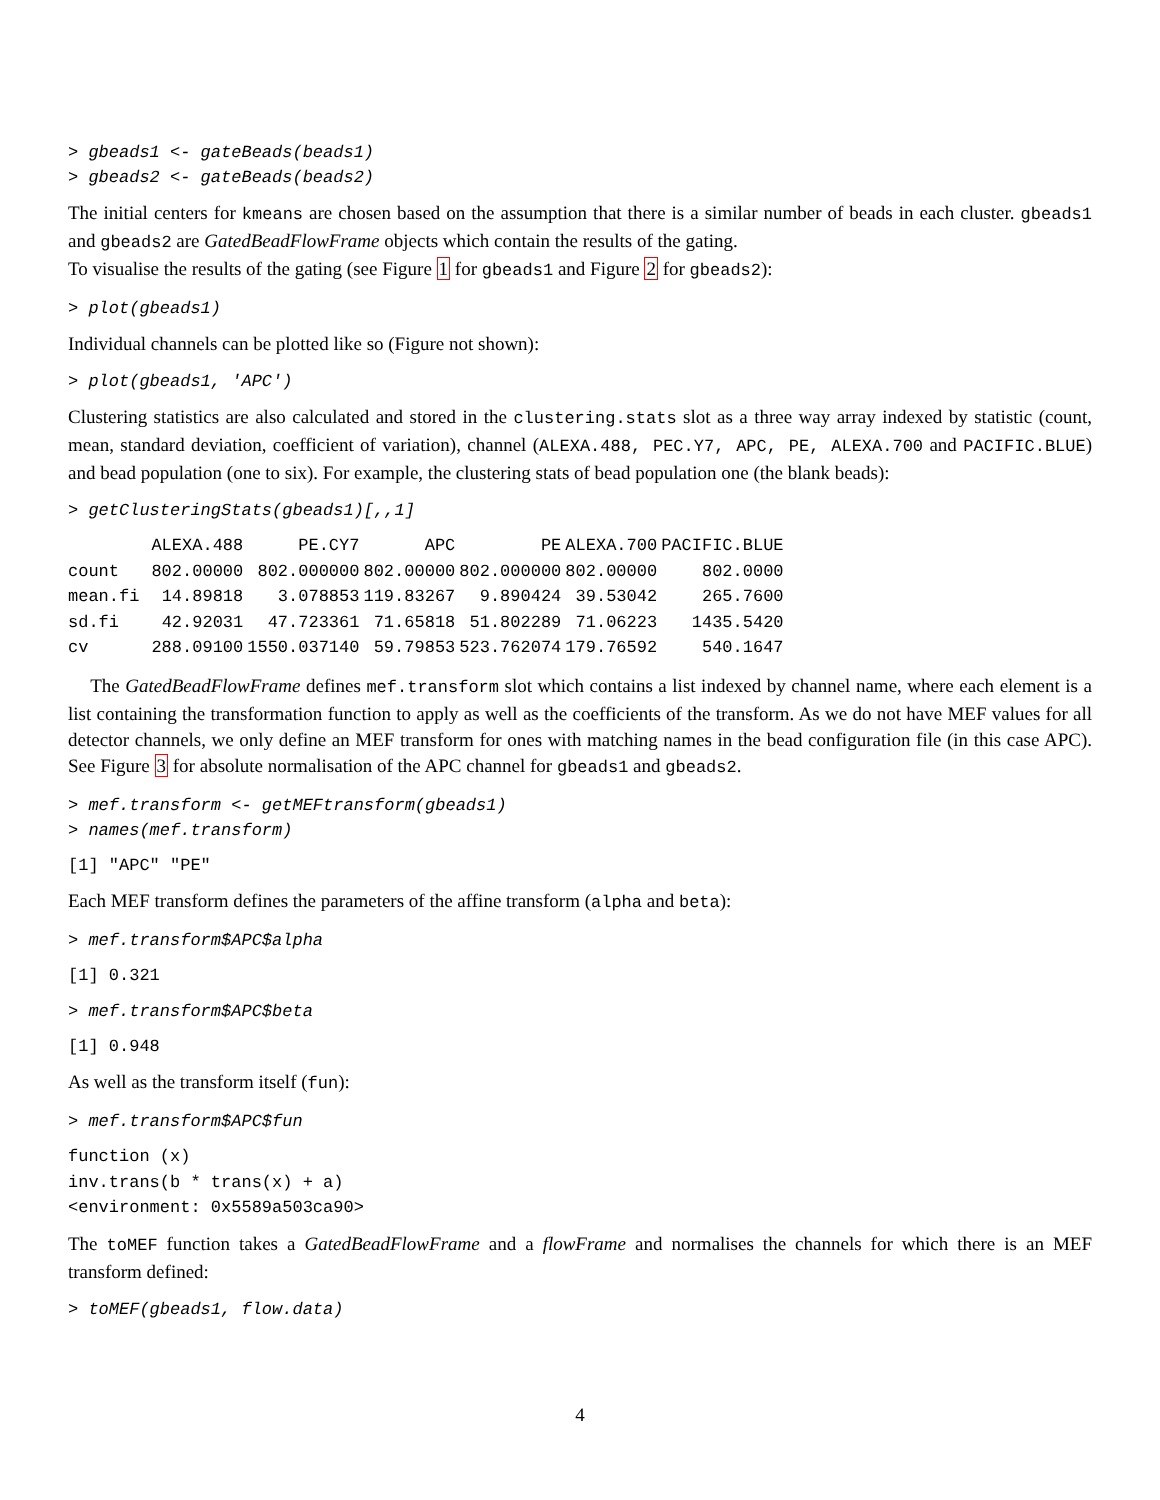> gbeads1 <- gateBeads(beads1) > gbeads2 <- gateBeads(beads2)
The initial centers for kmeans are chosen based on the assumption that there is a similar number of beads in each cluster. gbeads1 and gbeads2 are GatedBeadFlowFrame objects which contain the results of the gating.
To visualise the results of the gating (see Figure 1 for gbeads1 and Figure 2 for gbeads2):
> plot(gbeads1)
Individual channels can be plotted like so (Figure not shown):
> plot(gbeads1, 'APC')
Clustering statistics are also calculated and stored in the clustering.stats slot as a three way array indexed by statistic (count, mean, standard deviation, coefficient of variation), channel (ALEXA.488, PEC.Y7, APC, PE, ALEXA.700 and PACIFIC.BLUE) and bead population (one to six). For example, the clustering stats of bead population one (the blank beads):
> getClusteringStats(gbeads1)[,,1]
| | ALEXA.488 | PE.CY7 | APC | PE | ALEXA.700 | PACIFIC.BLUE |
| --- | --- | --- | --- | --- | --- | --- |
| count | 802.00000 | 802.000000 | 802.00000 | 802.000000 | 802.00000 | 802.0000 |
| mean.fi | 14.89818 | 3.078853 | 119.83267 | 9.890424 | 39.53042 | 265.7600 |
| sd.fi | 42.92031 | 47.723361 | 71.65818 | 51.802289 | 71.06223 | 1435.5420 |
| cv | 288.09100 | 1550.037140 | 59.79853 | 523.762074 | 179.76592 | 540.1647 |
The GatedBeadFlowFrame defines mef.transform slot which contains a list indexed by channel name, where each element is a list containing the transformation function to apply as well as the coefficients of the transform. As we do not have MEF values for all detector channels, we only define an MEF transform for ones with matching names in the bead configuration file (in this case APC). See Figure 3 for absolute normalisation of the APC channel for gbeads1 and gbeads2.
> mef.transform <- getMEFtransform(gbeads1) > names(mef.transform)
[1] "APC" "PE"
Each MEF transform defines the parameters of the affine transform (alpha and beta):
> mef.transform$APC$alpha
[1] 0.321
> mef.transform$APC$beta
[1] 0.948
As well as the transform itself (fun):
> mef.transform$APC$fun
function (x) inv.trans(b * trans(x) + a) <environment: 0x5589a503ca90>
The toMEF function takes a GatedBeadFlowFrame and a flowFrame and normalises the channels for which there is an MEF transform defined:
> toMEF(gbeads1, flow.data)
4